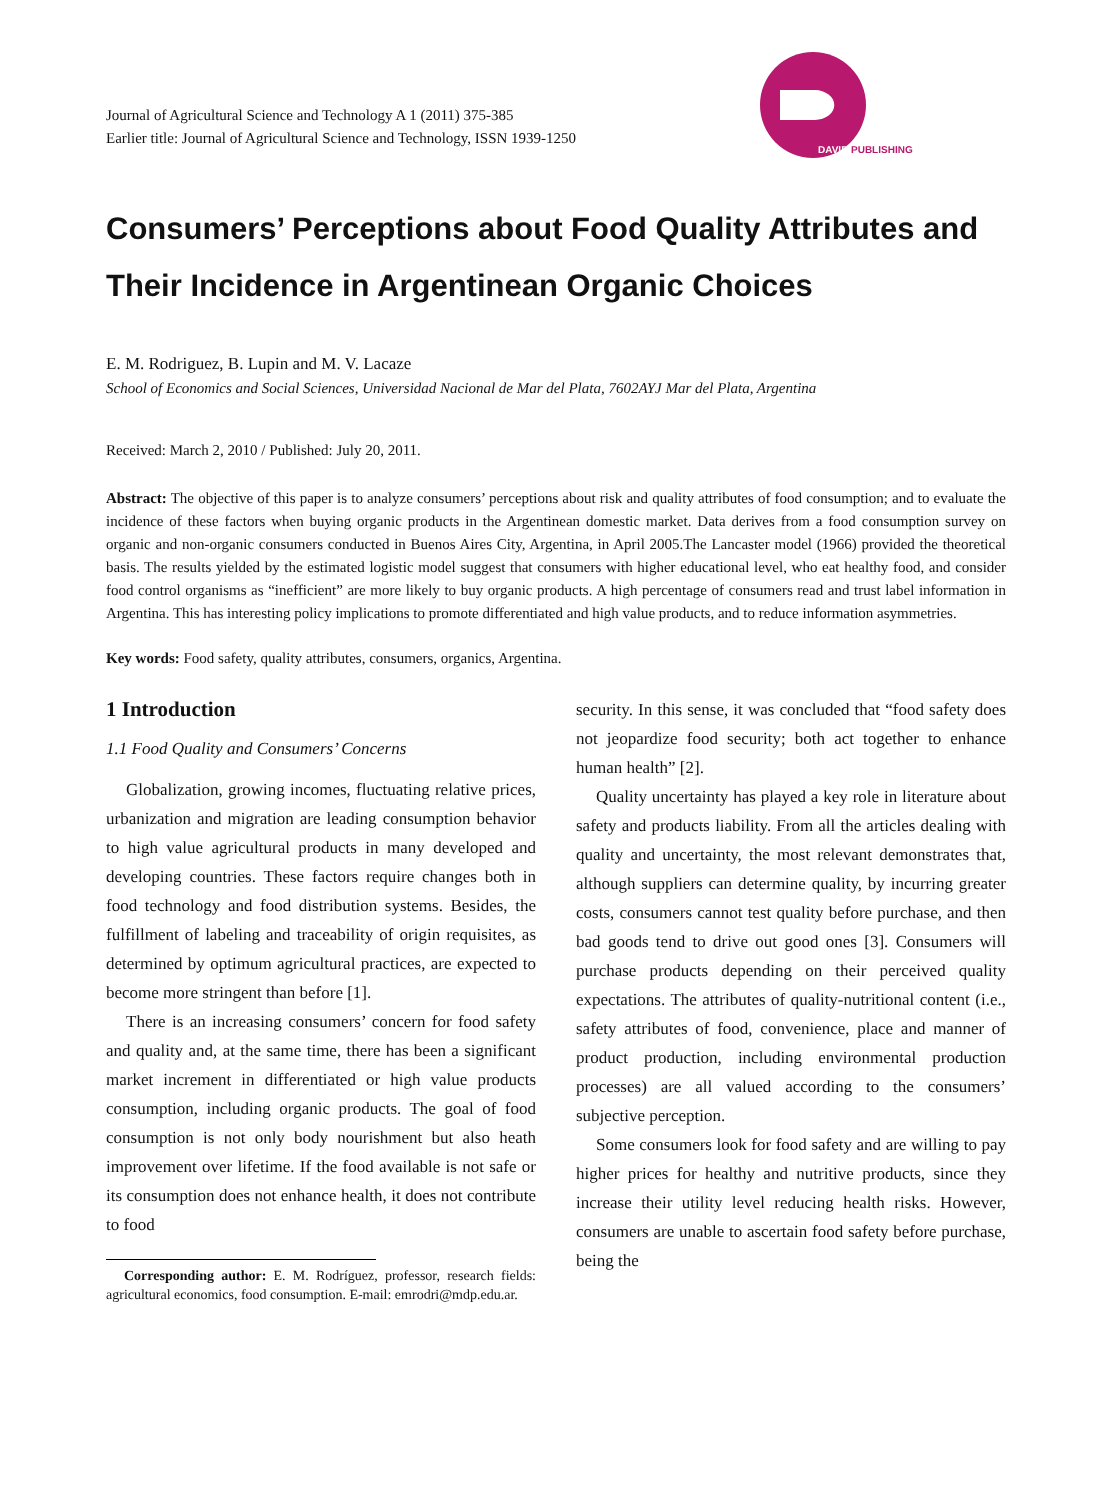PUBLISHING
DAVID
Journal of Agricultural Science and Technology A 1 (2011) 375-385
Earlier title: Journal of Agricultural Science and Technology, ISSN 1939-1250
Consumers’ Perceptions about Food Quality Attributes and Their Incidence in Argentinean Organic Choices
E. M. Rodriguez, B. Lupin and M. V. Lacaze
School of Economics and Social Sciences, Universidad Nacional de Mar del Plata, 7602AYJ Mar del Plata, Argentina
Received: March 2, 2010 / Published: July 20, 2011.
Abstract: The objective of this paper is to analyze consumers’ perceptions about risk and quality attributes of food consumption; and to evaluate the incidence of these factors when buying organic products in the Argentinean domestic market. Data derives from a food consumption survey on organic and non-organic consumers conducted in Buenos Aires City, Argentina, in April 2005.The Lancaster model (1966) provided the theoretical basis. The results yielded by the estimated logistic model suggest that consumers with higher educational level, who eat healthy food, and consider food control organisms as “inefficient” are more likely to buy organic products. A high percentage of consumers read and trust label information in Argentina. This has interesting policy implications to promote differentiated and high value products, and to reduce information asymmetries.
Key words: Food safety, quality attributes, consumers, organics, Argentina.
1 Introduction
1.1 Food Quality and Consumers’ Concerns
Globalization, growing incomes, fluctuating relative prices, urbanization and migration are leading consumption behavior to high value agricultural products in many developed and developing countries. These factors require changes both in food technology and food distribution systems. Besides, the fulfillment of labeling and traceability of origin requisites, as determined by optimum agricultural practices, are expected to become more stringent than before [1].
There is an increasing consumers’ concern for food safety and quality and, at the same time, there has been a significant market increment in differentiated or high value products consumption, including organic products. The goal of food consumption is not only body nourishment but also heath improvement over lifetime. If the food available is not safe or its consumption does not enhance health, it does not contribute to food
Corresponding author: E. M. Rodríguez, professor, research fields: agricultural economics, food consumption. E-mail: emrodri@mdp.edu.ar.
security. In this sense, it was concluded that “food safety does not jeopardize food security; both act together to enhance human health” [2].
Quality uncertainty has played a key role in literature about safety and products liability. From all the articles dealing with quality and uncertainty, the most relevant demonstrates that, although suppliers can determine quality, by incurring greater costs, consumers cannot test quality before purchase, and then bad goods tend to drive out good ones [3]. Consumers will purchase products depending on their perceived quality expectations. The attributes of quality-nutritional content (i.e., safety attributes of food, convenience, place and manner of product production, including environmental production processes) are all valued according to the consumers’ subjective perception.
Some consumers look for food safety and are willing to pay higher prices for healthy and nutritive products, since they increase their utility level reducing health risks. However, consumers are unable to ascertain food safety before purchase, being the